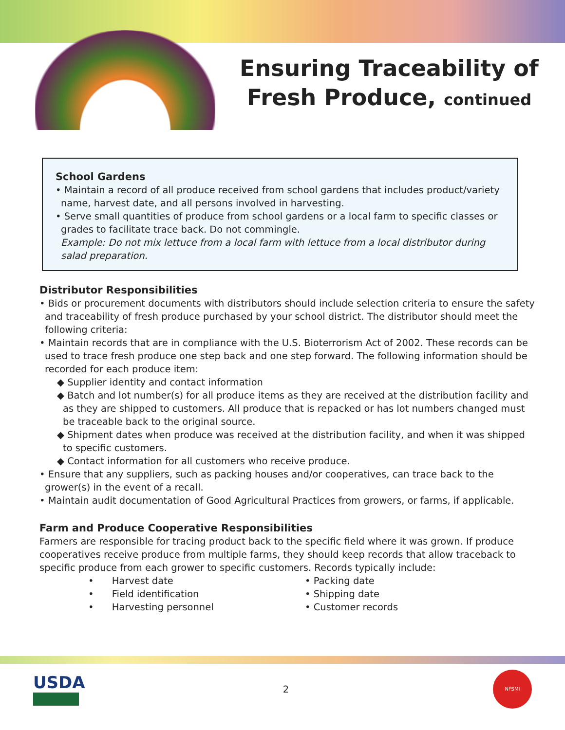Ensuring Traceability of
Fresh Produce, continued
School Gardens
• Maintain a record of all produce received from school gardens that includes product/variety name, harvest date, and all persons involved in harvesting.
• Serve small quantities of produce from school gardens or a local farm to specific classes or grades to facilitate trace back. Do not commingle.
Example: Do not mix lettuce from a local farm with lettuce from a local distributor during salad preparation.
Distributor Responsibilities
• Bids or procurement documents with distributors should include selection criteria to ensure the safety and traceability of fresh produce purchased by your school district. The distributor should meet the following criteria:
• Maintain records that are in compliance with the U.S. Bioterrorism Act of 2002. These records can be used to trace fresh produce one step back and one step forward. The following information should be recorded for each produce item:
◆ Supplier identity and contact information
◆ Batch and lot number(s) for all produce items as they are received at the distribution facility and as they are shipped to customers. All produce that is repacked or has lot numbers changed must be traceable back to the original source.
◆ Shipment dates when produce was received at the distribution facility, and when it was shipped to specific customers.
◆ Contact information for all customers who receive produce.
• Ensure that any suppliers, such as packing houses and/or cooperatives, can trace back to the grower(s) in the event of a recall.
• Maintain audit documentation of Good Agricultural Practices from growers, or farms, if applicable.
Farm and Produce Cooperative Responsibilities
Farmers are responsible for tracing product back to the specific field where it was grown. If produce cooperatives receive produce from multiple farms, they should keep records that allow traceback to specific produce from each grower to specific customers. Records typically include:
• Harvest date
• Field identification
• Harvesting personnel
• Packing date
• Shipping date
• Customer records
USDA
2
NFSMI